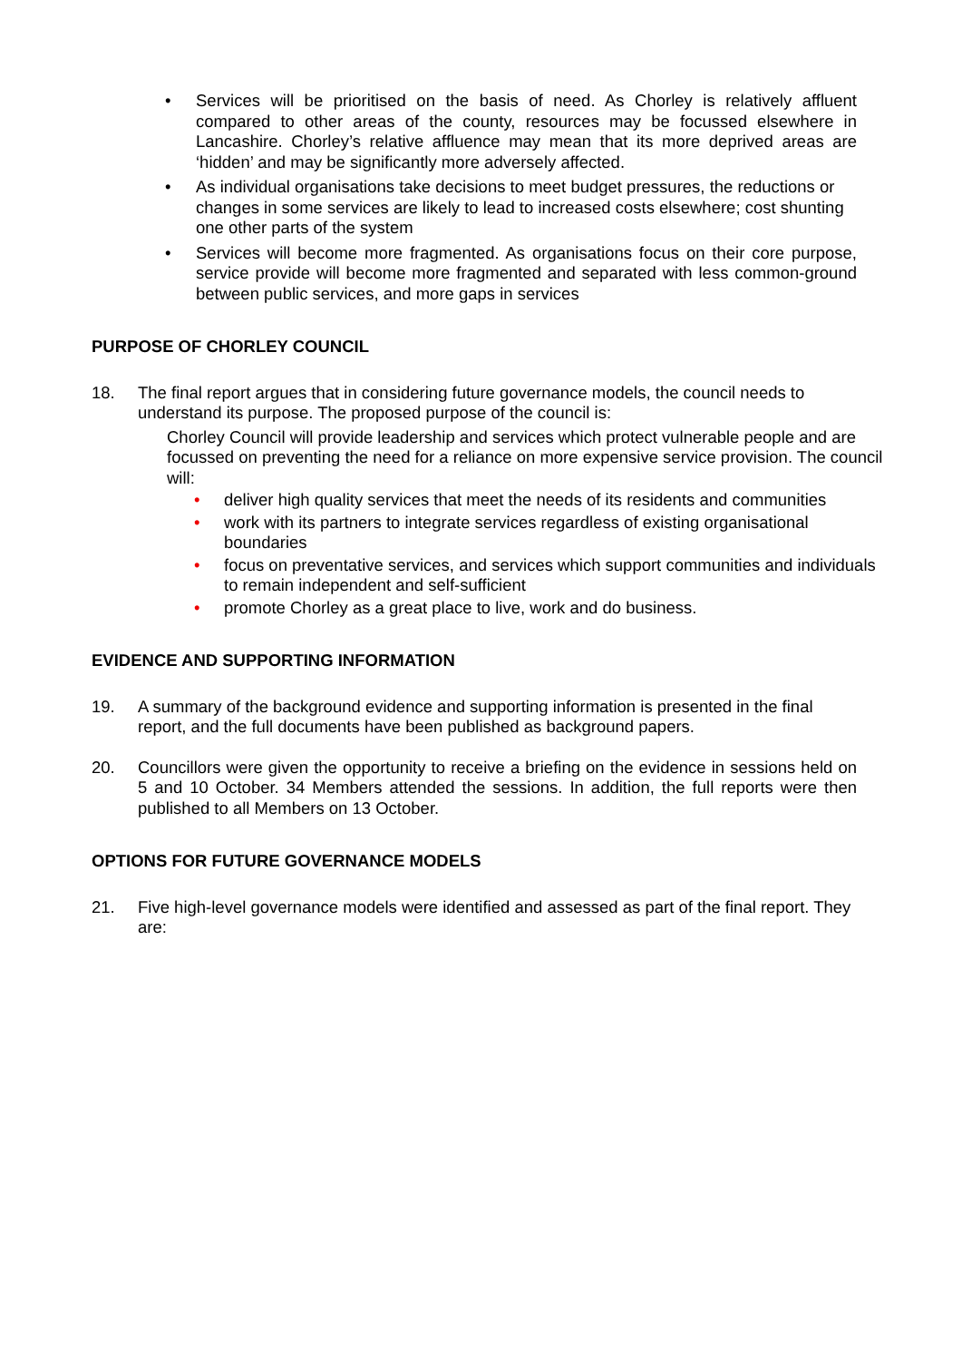• Services will be prioritised on the basis of need. As Chorley is relatively affluent compared to other areas of the county, resources may be focussed elsewhere in Lancashire. Chorley’s relative affluence may mean that its more deprived areas are ‘hidden’ and may be significantly more adversely affected.
• As individual organisations take decisions to meet budget pressures, the reductions or changes in some services are likely to lead to increased costs elsewhere; cost shunting one other parts of the system
• Services will become more fragmented. As organisations focus on their core purpose, service provide will become more fragmented and separated with less common-ground between public services, and more gaps in services
PURPOSE OF CHORLEY COUNCIL
18. The final report argues that in considering future governance models, the council needs to understand its purpose. The proposed purpose of the council is:
Chorley Council will provide leadership and services which protect vulnerable people and are focussed on preventing the need for a reliance on more expensive service provision. The council will:
• deliver high quality services that meet the needs of its residents and communities
• work with its partners to integrate services regardless of existing organisational boundaries
• focus on preventative services, and services which support communities and individuals to remain independent and self-sufficient
• promote Chorley as a great place to live, work and do business.
EVIDENCE AND SUPPORTING INFORMATION
19. A summary of the background evidence and supporting information is presented in the final report, and the full documents have been published as background papers.
20. Councillors were given the opportunity to receive a briefing on the evidence in sessions held on 5 and 10 October. 34 Members attended the sessions. In addition, the full reports were then published to all Members on 13 October.
OPTIONS FOR FUTURE GOVERNANCE MODELS
21. Five high-level governance models were identified and assessed as part of the final report. They are: